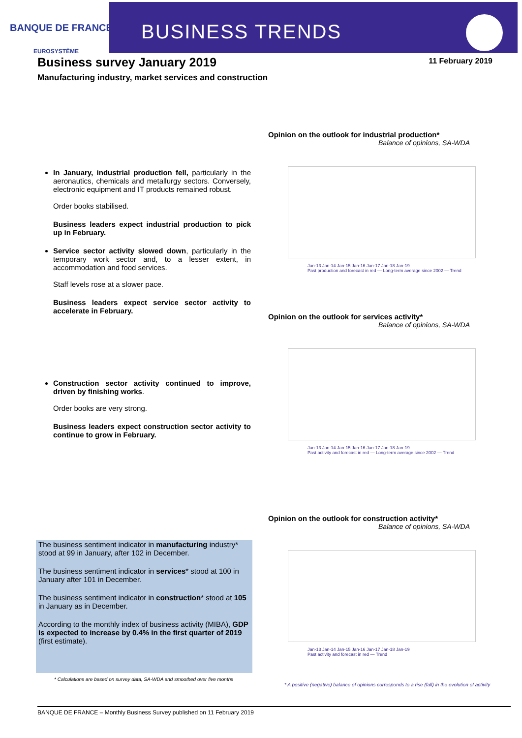BANQUE DE FRANCE
EUROSYSTÈME
BUSINESS TRENDS
Business survey January 2019 11 February 2019
Manufacturing industry, market services and construction
In January, industrial production fell, particularly in the aeronautics, chemicals and metallurgy sectors. Conversely, electronic equipment and IT products remained robust.
Order books stabilised.
Business leaders expect industrial production to pick up in February.
Service sector activity slowed down, particularly in the temporary work sector and, to a lesser extent, in accommodation and food services.
Staff levels rose at a slower pace.
Business leaders expect service sector activity to accelerate in February.
Construction sector activity continued to improve, driven by finishing works.
Order books are very strong.
Business leaders expect construction sector activity to continue to grow in February.
The business sentiment indicator in manufacturing industry* stood at 99 in January, after 102 in December.
The business sentiment indicator in services* stood at 100 in January after 101 in December.
The business sentiment indicator in construction* stood at 105 in January as in December.
According to the monthly index of business activity (MIBA), GDP is expected to increase by 0.4% in the first quarter of 2019 (first estimate).
* Calculations are based on survey data, SA-WDA and smoothed over five months
Opinion on the outlook for industrial production*
Balance of opinions, SA-WDA
Jan-13 Jan-14 Jan-15 Jan-16 Jan-17 Jan-18 Jan-19
Past production and forecast in red — Long-term average since 2002 — Trend
Opinion on the outlook for services activity*
Balance of opinions, SA-WDA
Jan-13 Jan-14 Jan-15 Jan-16 Jan-17 Jan-18 Jan-19
Past activity and forecast in red — Long-term average since 2002 — Trend
Opinion on the outlook for construction activity*
Balance of opinions, SA-WDA
Jan-13 Jan-14 Jan-15 Jan-16 Jan-17 Jan-18 Jan-19
Past activity and forecast in red — Trend
* A positive (negative) balance of opinions corresponds to a rise (fall) in the evolution of activity
BANQUE DE FRANCE – Monthly Business Survey published on 11 February 2019